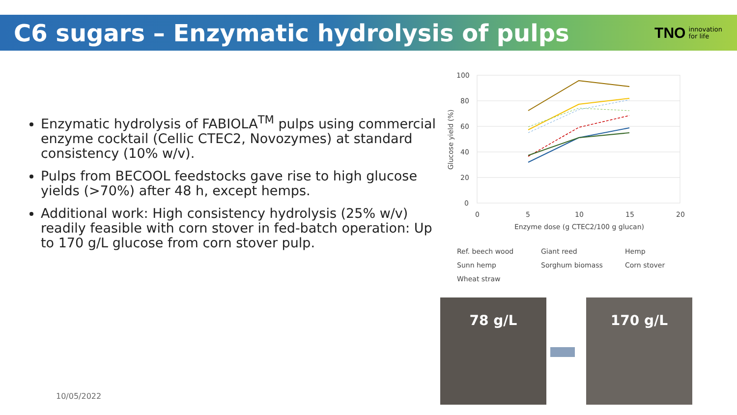C6 sugars – Enzymatic hydrolysis of pulps
TNO innovation
for life
Enzymatic hydrolysis of FABIOLA<sup>TM</sup> pulps using commercial enzyme cocktail (Cellic CTEC2, Novozymes) at standard consistency (10% w/v).
Pulps from BECOOL feedstocks gave rise to high glucose yields (>70%) after 48 h, except hemps.
Additional work: High consistency hydrolysis (25% w/v) readily feasible with corn stover in fed-batch operation: Up to 170 g/L glucose from corn stover pulp.
100
80
60
40
20
0
0
5
10
15
20
Enzyme dose (g CTEC2/100 g glucan)
Glucose yield (%)
Ref. beech wood
Giant reed
Hemp
Sunn hemp
Sorghum biomass
Corn stover
Wheat straw
78 g/L 170 g/L
10/05/2022